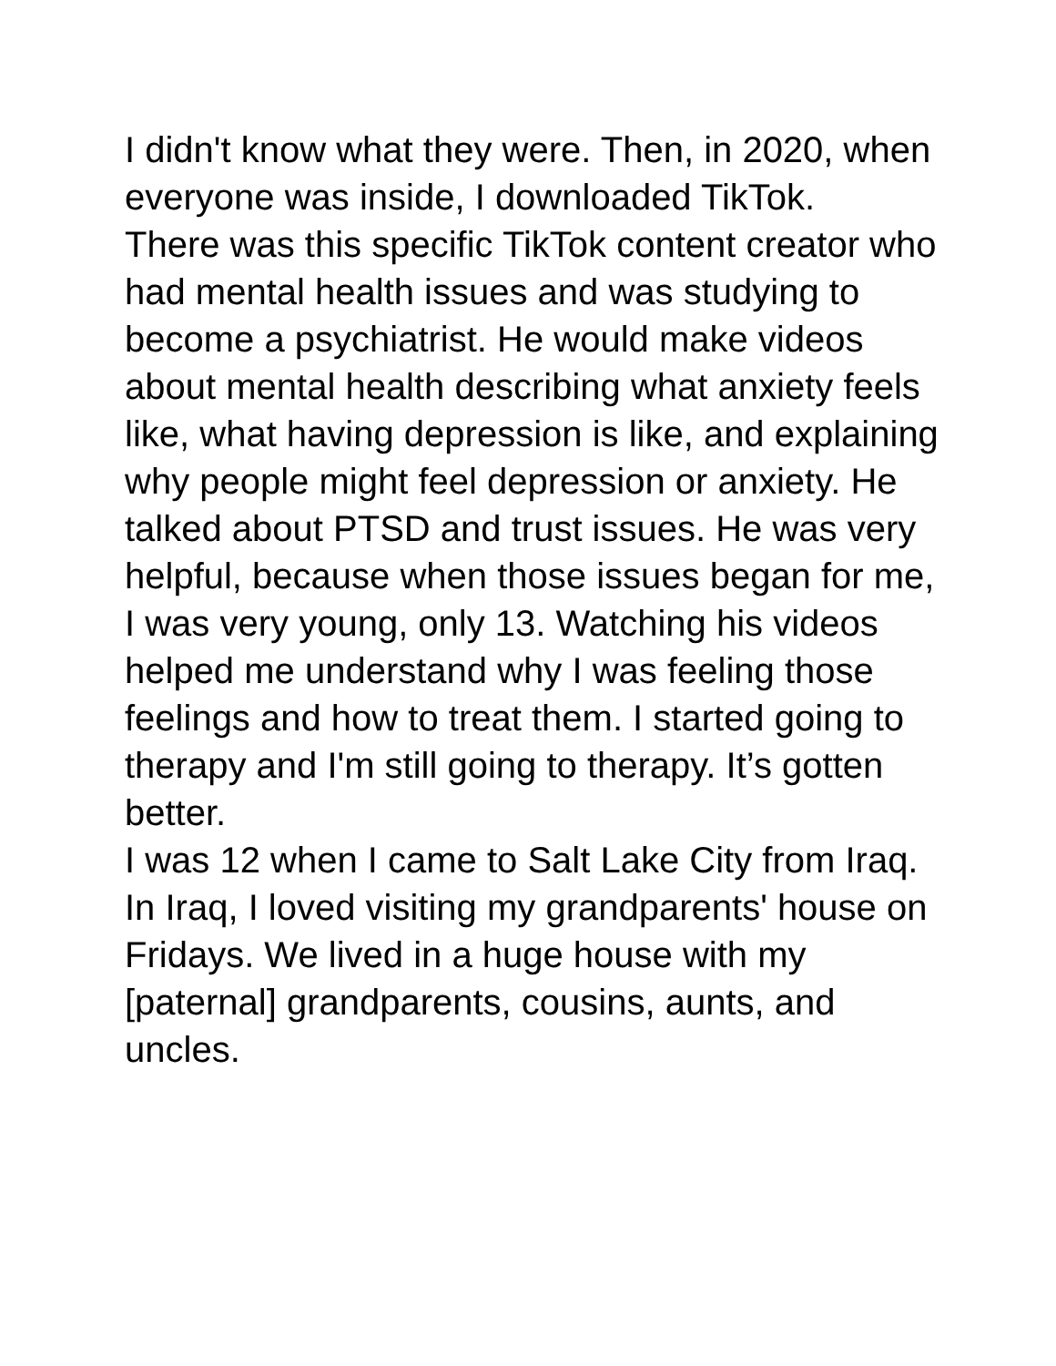I didn't know what they were. Then, in 2020, when everyone was inside, I downloaded TikTok.
There was this specific TikTok content creator who had mental health issues and was studying to become a psychiatrist. He would make videos about mental health describing what anxiety feels like, what having depression is like, and explaining why people might feel depression or anxiety. He talked about PTSD and trust issues. He was very helpful, because when those issues began for me, I was very young, only 13. Watching his videos helped me understand why I was feeling those feelings and how to treat them. I started going to therapy and I'm still going to therapy. It’s gotten better.
I was 12 when I came to Salt Lake City from Iraq. In Iraq, I loved visiting my grandparents' house on Fridays. We lived in a huge house with my [paternal] grandparents, cousins, aunts, and uncles.